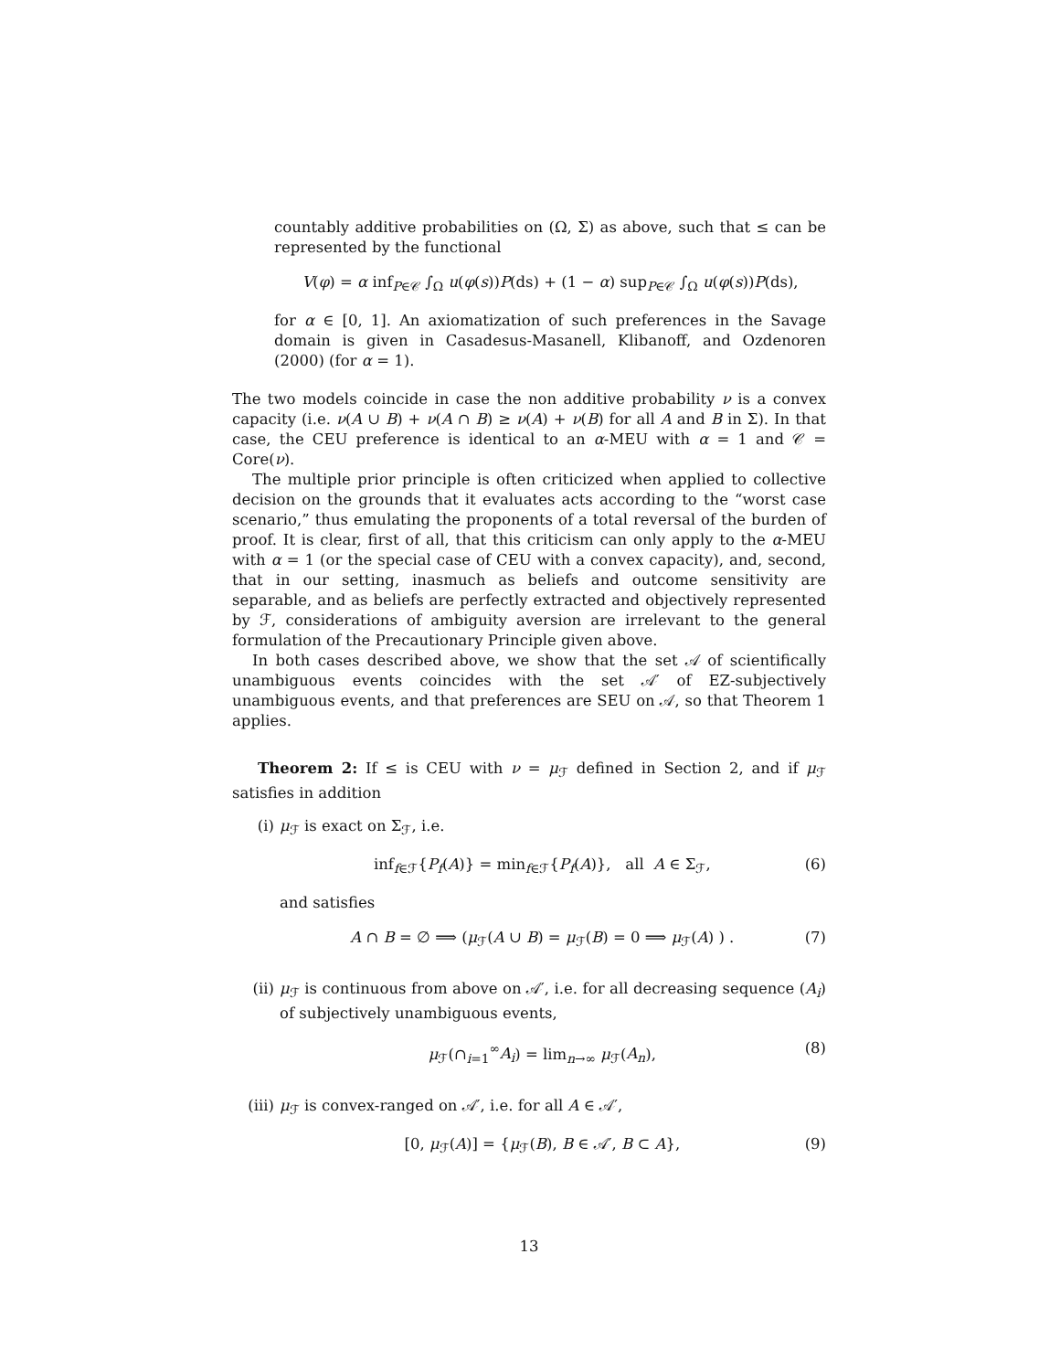countably additive probabilities on (Ω, Σ) as above, such that ≤ can be represented by the functional
V(φ) = α inf<sub>P∈𝒞</sub> ∫<sub>Ω</sub> u(φ(s))P(ds) + (1 − α) sup<sub>P∈𝒞</sub> ∫<sub>Ω</sub> u(φ(s))P(ds),
for α ∈ [0, 1]. An axiomatization of such preferences in the Savage domain is given in Casadesus-Masanell, Klibanoff, and Ozdenoren (2000) (for α = 1).
The two models coincide in case the non additive probability ν is a convex capacity (i.e. ν(A ∪ B) + ν(A ∩ B) ≥ ν(A) + ν(B) for all A and B in Σ). In that case, the CEU preference is identical to an α-MEU with α = 1 and 𝒞 = Core(ν).
The multiple prior principle is often criticized when applied to collective decision on the grounds that it evaluates acts according to the “worst case scenario,” thus emulating the proponents of a total reversal of the burden of proof. It is clear, first of all, that this criticism can only apply to the α-MEU with α = 1 (or the special case of CEU with a convex capacity), and, second, that in our setting, inasmuch as beliefs and outcome sensitivity are separable, and as beliefs are perfectly extracted and objectively represented by ℱ, considerations of ambiguity aversion are irrelevant to the general formulation of the Precautionary Principle given above.
In both cases described above, we show that the set 𝒜 of scientifically unambiguous events coincides with the set 𝒜′ of EZ-subjectively unambiguous events, and that preferences are SEU on 𝒜, so that Theorem 1 applies.
Theorem 2: If ≤ is CEU with ν = μ<sub>ℱ</sub> defined in Section 2, and if μ<sub>ℱ</sub> satisfies in addition
(i) μ<sub>ℱ</sub> is exact on Σ<sub>ℱ</sub>, i.e.
inf<sub>f∈ℱ</sub>{P<sub>f</sub>(A)} = min<sub>f∈ℱ</sub>{P<sub>f</sub>(A)}, all A ∈ Σ<sub>ℱ</sub>, (6)
and satisfies
A ∩ B = ∅ ⟹ (μ<sub>ℱ</sub>(A ∪ B) = μ<sub>ℱ</sub>(B) = 0 ⟹ μ<sub>ℱ</sub>(A) ) . (7)
(ii) μ<sub>ℱ</sub> is continuous from above on 𝒜′, i.e. for all decreasing sequence (A<sub>i</sub>) of subjectively unambiguous events,
μ<sub>ℱ</sub>(∩<sub>i=1</sub><sup>∞</sup>A<sub>i</sub>) = lim<sub>n→∞</sub> μ<sub>ℱ</sub>(A<sub>n</sub>), (8)
(iii)
μ<sub>ℱ</sub> is convex-ranged on 𝒜′, i.e. for all A ∈ 𝒜′,
[0, μ<sub>ℱ</sub>(A)] = {μ<sub>ℱ</sub>(B), B ∈ 𝒜′, B ⊂ A}, (9)
13